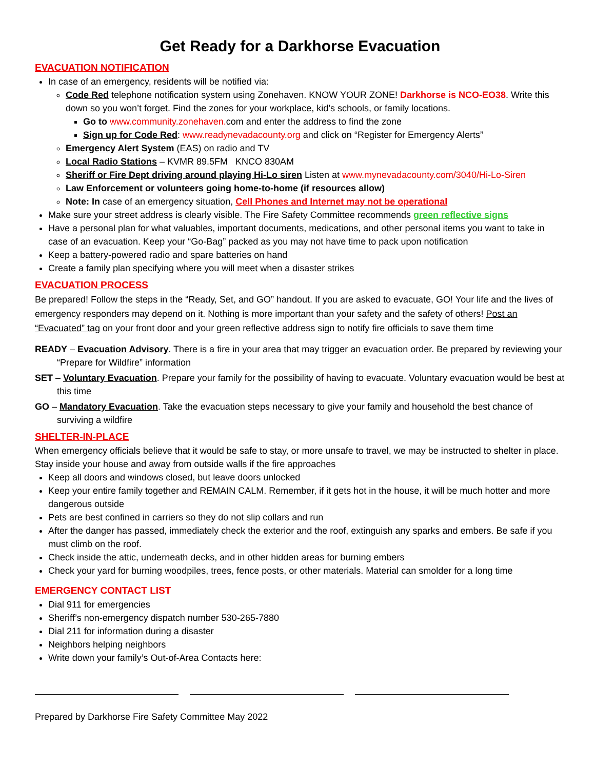Get Ready for a Darkhorse Evacuation
EVACUATION NOTIFICATION
In case of an emergency, residents will be notified via:
Code Red telephone notification system using Zonehaven. KNOW YOUR ZONE! Darkhorse is NCO-EO38. Write this down so you won’t forget. Find the zones for your workplace, kid’s schools, or family locations.
Go to www.community.zonehaven. com and enter the address to find the zone
Sign up for Code Red: www.readynevadacounty.org and click on “Register for Emergency Alerts”
Emergency Alert System (EAS) on radio and TV
Local Radio Stations – KVMR 89.5FM KNCO 830AM
Sheriff or Fire Dept driving around playing Hi-Lo siren Listen at www.mynevadacounty.com/3040/Hi-Lo-Siren
Law Enforcement or volunteers going home-to-home (if resources allow)
Note: In case of an emergency situation, Cell Phones and Internet may not be operational
Make sure your street address is clearly visible. The Fire Safety Committee recommends green reflective signs
Have a personal plan for what valuables, important documents, medications, and other personal items you want to take in case of an evacuation. Keep your “Go-Bag” packed as you may not have time to pack upon notification
Keep a battery-powered radio and spare batteries on hand
Create a family plan specifying where you will meet when a disaster strikes
EVACUATION PROCESS
Be prepared! Follow the steps in the “Ready, Set, and GO” handout. If you are asked to evacuate, GO! Your life and the lives of emergency responders may depend on it. Nothing is more important than your safety and the safety of others! Post an “Evacuated” tag on your front door and your green reflective address sign to notify fire officials to save them time
READY – Evacuation Advisory. There is a fire in your area that may trigger an evacuation order. Be prepared by reviewing your “Prepare for Wildfire” information
SET – Voluntary Evacuation. Prepare your family for the possibility of having to evacuate. Voluntary evacuation would be best at this time
GO – Mandatory Evacuation. Take the evacuation steps necessary to give your family and household the best chance of surviving a wildfire
SHELTER-IN-PLACE
When emergency officials believe that it would be safe to stay, or more unsafe to travel, we may be instructed to shelter in place. Stay inside your house and away from outside walls if the fire approaches
Keep all doors and windows closed, but leave doors unlocked
Keep your entire family together and REMAIN CALM. Remember, if it gets hot in the house, it will be much hotter and more dangerous outside
Pets are best confined in carriers so they do not slip collars and run
After the danger has passed, immediately check the exterior and the roof, extinguish any sparks and embers. Be safe if you must climb on the roof.
Check inside the attic, underneath decks, and in other hidden areas for burning embers
Check your yard for burning woodpiles, trees, fence posts, or other materials. Material can smolder for a long time
EMERGENCY CONTACT LIST
Dial 911 for emergencies
Sheriff’s non-emergency dispatch number 530-265-7880
Dial 211 for information during a disaster
Neighbors helping neighbors
Write down your family’s Out-of-Area Contacts here:
Prepared by Darkhorse Fire Safety Committee May 2022